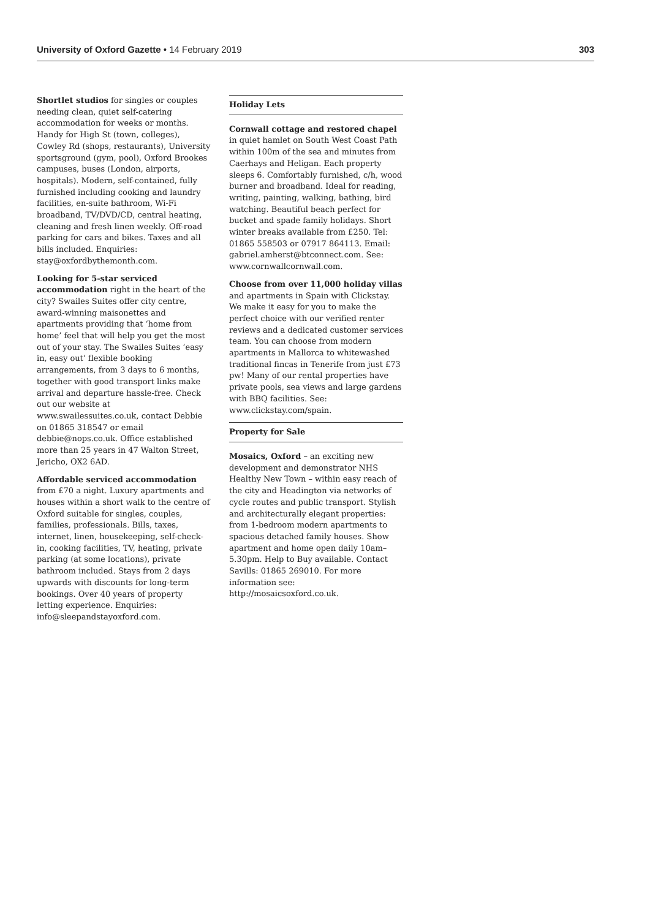University of Oxford Gazette • 14 February 2019 303
Shortlet studios for singles or couples needing clean, quiet self-catering accommodation for weeks or months. Handy for High St (town, colleges), Cowley Rd (shops, restaurants), University sportsground (gym, pool), Oxford Brookes campuses, buses (London, airports, hospitals). Modern, self-contained, fully furnished including cooking and laundry facilities, en-suite bathroom, Wi-Fi broadband, TV/DVD/CD, central heating, cleaning and fresh linen weekly. Off-road parking for cars and bikes. Taxes and all bills included. Enquiries: stay@oxfordbythemonth.com.
Looking for 5-star serviced accommodation right in the heart of the city? Swailes Suites offer city centre, award-winning maisonettes and apartments providing that ‘home from home’ feel that will help you get the most out of your stay. The Swailes Suites ‘easy in, easy out’ flexible booking arrangements, from 3 days to 6 months, together with good transport links make arrival and departure hassle-free. Check out our website at www.swailessuites.co.uk, contact Debbie on 01865 318547 or email debbie@nops.co.uk. Office established more than 25 years in 47 Walton Street, Jericho, OX2 6AD.
Affordable serviced accommodation from £70 a night. Luxury apartments and houses within a short walk to the centre of Oxford suitable for singles, couples, families, professionals. Bills, taxes, internet, linen, housekeeping, self-check-in, cooking facilities, TV, heating, private parking (at some locations), private bathroom included. Stays from 2 days upwards with discounts for long-term bookings. Over 40 years of property letting experience. Enquiries: info@sleepandstayoxford.com.
Holiday Lets
Cornwall cottage and restored chapel in quiet hamlet on South West Coast Path within 100m of the sea and minutes from Caerhays and Heligan. Each property sleeps 6. Comfortably furnished, c/h, wood burner and broadband. Ideal for reading, writing, painting, walking, bathing, bird watching. Beautiful beach perfect for bucket and spade family holidays. Short winter breaks available from £250. Tel: 01865 558503 or 07917 864113. Email: gabriel.amherst@btconnect.com. See: www.cornwallcornwall.com.
Choose from over 11,000 holiday villas and apartments in Spain with Clickstay. We make it easy for you to make the perfect choice with our verified renter reviews and a dedicated customer services team. You can choose from modern apartments in Mallorca to whitewashed traditional fincas in Tenerife from just £73 pw! Many of our rental properties have private pools, sea views and large gardens with BBQ facilities. See: www.clickstay.com/spain.
Property for Sale
Mosaics, Oxford – an exciting new development and demonstrator NHS Healthy New Town – within easy reach of the city and Headington via networks of cycle routes and public transport. Stylish and architecturally elegant properties: from 1-bedroom modern apartments to spacious detached family houses. Show apartment and home open daily 10am–5.30pm. Help to Buy available. Contact Savills: 01865 269010. For more information see: http://mosaicsoxford.co.uk.